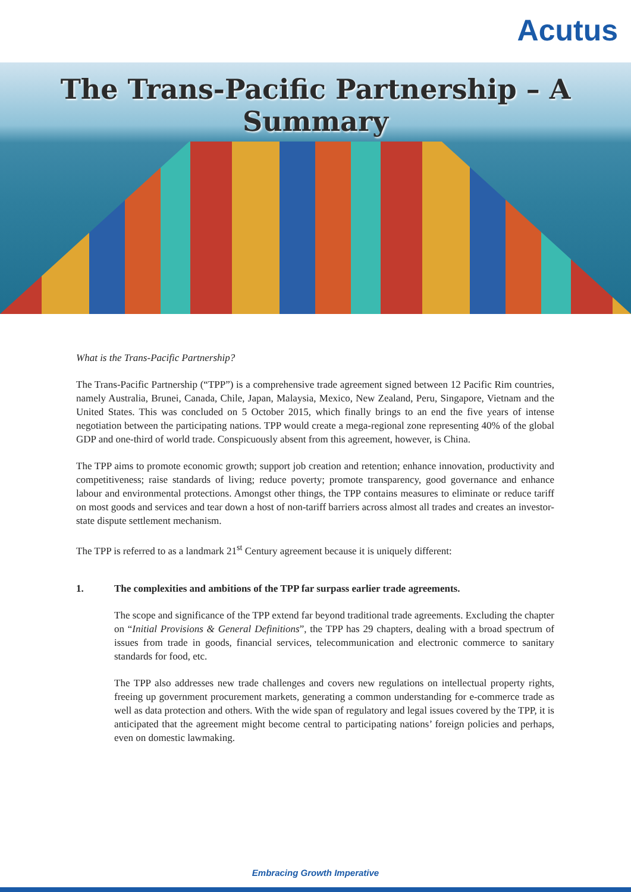Acutus
The Trans-Pacific Partnership – A Summary
What is the Trans-Pacific Partnership?
The Trans-Pacific Partnership (“TPP”) is a comprehensive trade agreement signed between 12 Pacific Rim countries, namely Australia, Brunei, Canada, Chile, Japan, Malaysia, Mexico, New Zealand, Peru, Singapore, Vietnam and the United States. This was concluded on 5 October 2015, which finally brings to an end the five years of intense negotiation between the participating nations. TPP would create a mega-regional zone representing 40% of the global GDP and one-third of world trade. Conspicuously absent from this agreement, however, is China.
The TPP aims to promote economic growth; support job creation and retention; enhance innovation, productivity and competitiveness; raise standards of living; reduce poverty; promote transparency, good governance and enhance labour and environmental protections. Amongst other things, the TPP contains measures to eliminate or reduce tariff on most goods and services and tear down a host of non-tariff barriers across almost all trades and creates an investor-state dispute settlement mechanism.
The TPP is referred to as a landmark 21<sup>st</sup> Century agreement because it is uniquely different:
1. The complexities and ambitions of the TPP far surpass earlier trade agreements.
The scope and significance of the TPP extend far beyond traditional trade agreements. Excluding the chapter on “Initial Provisions & General Definitions”, the TPP has 29 chapters, dealing with a broad spectrum of issues from trade in goods, financial services, telecommunication and electronic commerce to sanitary standards for food, etc.
The TPP also addresses new trade challenges and covers new regulations on intellectual property rights, freeing up government procurement markets, generating a common understanding for e-commerce trade as well as data protection and others. With the wide span of regulatory and legal issues covered by the TPP, it is anticipated that the agreement might become central to participating nations’ foreign policies and perhaps, even on domestic lawmaking.
Embracing Growth Imperative